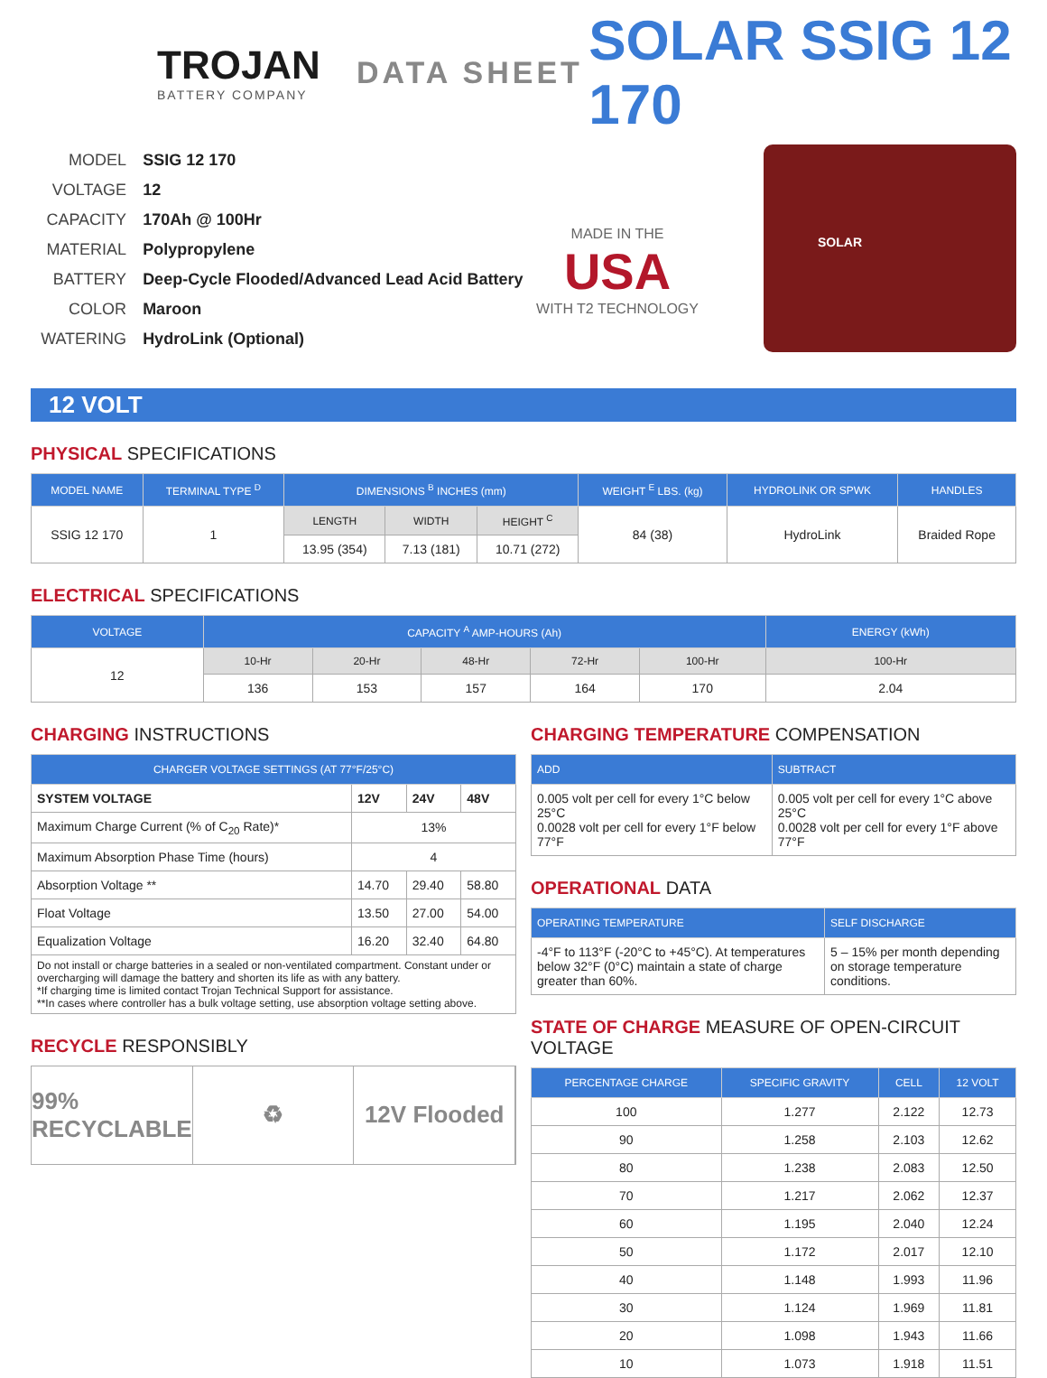TROJAN
BATTERY COMPANY
DATA SHEET
SOLAR SSIG 12 170
| MODEL | SSIG 12 170 |
| VOLTAGE | 12 |
| CAPACITY | 170Ah @ 100Hr |
| MATERIAL | Polypropylene |
| BATTERY | Deep-Cycle Flooded/Advanced Lead Acid Battery |
| COLOR | Maroon |
| WATERING | HydroLink (Optional) |
MADE IN THE
USA
WITH T2 TECHNOLOGY
SOLAR
12 VOLT
PHYSICAL SPECIFICATIONS
| MODEL NAME | TERMINAL TYPE <sup>D</sup> | DIMENSIONS <sup>B</sup> INCHES (mm) | | | WEIGHT <sup>E</sup> LBS. (kg) | HYDROLINK OR SPWK | HANDLES |
| --- | --- | --- | --- | --- | --- | --- | --- |
| SSIG 12 170 | 1 | LENGTH | WIDTH | HEIGHT <sup>C</sup> | 84 (38) | HydroLink | Braided Rope |
| | | 13.95 (354) | 7.13 (181) | 10.71 (272) | | | |
ELECTRICAL SPECIFICATIONS
| VOLTAGE | CAPACITY <sup>A</sup> AMP-HOURS (Ah) | | | | | ENERGY (kWh) |
| --- | --- | --- | --- | --- | --- | --- |
| 12 | 10-Hr | 20-Hr | 48-Hr | 72-Hr | 100-Hr | 100-Hr |
| | 136 | 153 | 157 | 164 | 170 | 2.04 |
CHARGING INSTRUCTIONS
| CHARGER VOLTAGE SETTINGS (AT 77°F/25°C) | | | |
| --- | --- | --- | --- |
| SYSTEM VOLTAGE | 12V | 24V | 48V |
| Maximum Charge Current (% of C<sub>20</sub> Rate)* | 13% | | |
| Maximum Absorption Phase Time (hours) | 4 | | |
| Absorption Voltage ** | 14.70 | 29.40 | 58.80 |
| Float Voltage | 13.50 | 27.00 | 54.00 |
| Equalization Voltage | 16.20 | 32.40 | 64.80 |
Do not install or charge batteries in a sealed or non-ventilated compartment. Constant under or overcharging will damage the battery and shorten its life as with any battery.
*If charging time is limited contact Trojan Technical Support for assistance.
**In cases where controller has a bulk voltage setting, use absorption voltage setting above.
RECYCLE RESPONSIBLY
99% RECYCLABLE ♻ 12V Flooded
CHARGING TEMPERATURE COMPENSATION
| ADD | SUBTRACT |
| --- | --- |
| 0.005 volt per cell for every 1°C below 25°C 0.0028 volt per cell for every 1°F below 77°F | 0.005 volt per cell for every 1°C above 25°C 0.0028 volt per cell for every 1°F above 77°F |
OPERATIONAL DATA
| OPERATING TEMPERATURE | SELF DISCHARGE |
| --- | --- |
| -4°F to 113°F (-20°C to +45°C). At temperatures below 32°F (0°C) maintain a state of charge greater than 60%. | 5 – 15% per month depending on storage temperature conditions. |
STATE OF CHARGE MEASURE OF OPEN-CIRCUIT VOLTAGE
| PERCENTAGE CHARGE | SPECIFIC GRAVITY | CELL | 12 VOLT |
| --- | --- | --- | --- |
| 100 | 1.277 | 2.122 | 12.73 |
| 90 | 1.258 | 2.103 | 12.62 |
| 80 | 1.238 | 2.083 | 12.50 |
| 70 | 1.217 | 2.062 | 12.37 |
| 60 | 1.195 | 2.040 | 12.24 |
| 50 | 1.172 | 2.017 | 12.10 |
| 40 | 1.148 | 1.993 | 11.96 |
| 30 | 1.124 | 1.969 | 11.81 |
| 20 | 1.098 | 1.943 | 11.66 |
| 10 | 1.073 | 1.918 | 11.51 |